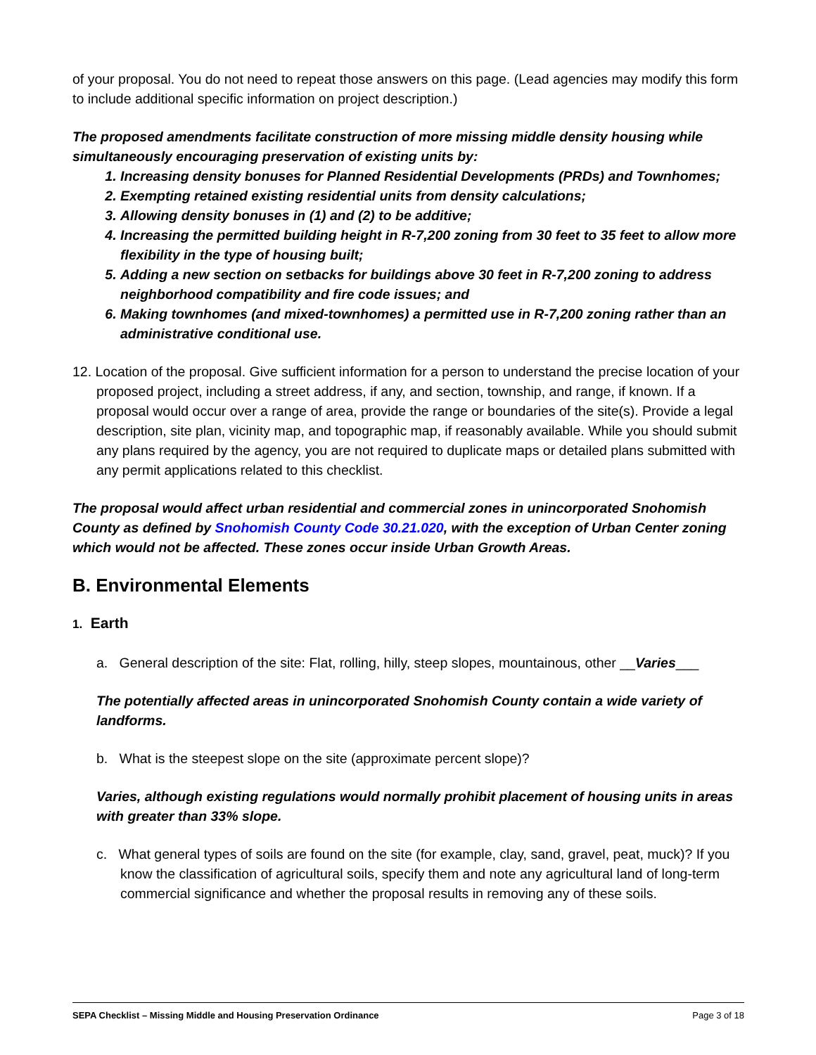of your proposal. You do not need to repeat those answers on this page. (Lead agencies may modify this form to include additional specific information on project description.)
The proposed amendments facilitate construction of more missing middle density housing while simultaneously encouraging preservation of existing units by:
1. Increasing density bonuses for Planned Residential Developments (PRDs) and Townhomes;
2. Exempting retained existing residential units from density calculations;
3. Allowing density bonuses in (1) and (2) to be additive;
4. Increasing the permitted building height in R-7,200 zoning from 30 feet to 35 feet to allow more flexibility in the type of housing built;
5. Adding a new section on setbacks for buildings above 30 feet in R-7,200 zoning to address neighborhood compatibility and fire code issues; and
6. Making townhomes (and mixed-townhomes) a permitted use in R-7,200 zoning rather than an administrative conditional use.
12. Location of the proposal. Give sufficient information for a person to understand the precise location of your proposed project, including a street address, if any, and section, township, and range, if known. If a proposal would occur over a range of area, provide the range or boundaries of the site(s). Provide a legal description, site plan, vicinity map, and topographic map, if reasonably available. While you should submit any plans required by the agency, you are not required to duplicate maps or detailed plans submitted with any permit applications related to this checklist.
The proposal would affect urban residential and commercial zones in unincorporated Snohomish County as defined by Snohomish County Code 30.21.020, with the exception of Urban Center zoning which would not be affected. These zones occur inside Urban Growth Areas.
B. Environmental Elements
1. Earth
a. General description of the site: Flat, rolling, hilly, steep slopes, mountainous, other __Varies___
The potentially affected areas in unincorporated Snohomish County contain a wide variety of landforms.
b. What is the steepest slope on the site (approximate percent slope)?
Varies, although existing regulations would normally prohibit placement of housing units in areas with greater than 33% slope.
c. What general types of soils are found on the site (for example, clay, sand, gravel, peat, muck)? If you know the classification of agricultural soils, specify them and note any agricultural land of long-term commercial significance and whether the proposal results in removing any of these soils.
SEPA Checklist – Missing Middle and Housing Preservation Ordinance Page 3 of 18